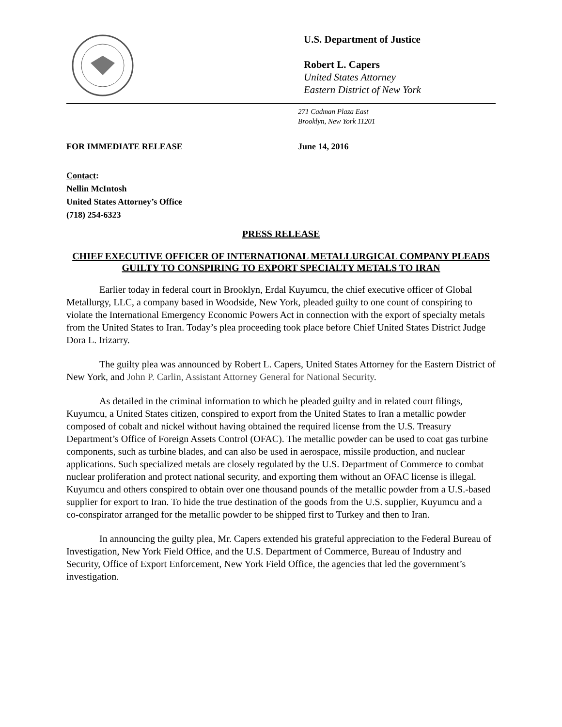U.S. Department of Justice
Robert L. Capers
United States Attorney
Eastern District of New York
271 Cadman Plaza East
Brooklyn, New York 11201
FOR IMMEDIATE RELEASE June 14, 2016
Contact:
Nellin McIntosh
United States Attorney’s Office
(718) 254-6323
PRESS RELEASE
CHIEF EXECUTIVE OFFICER OF INTERNATIONAL METALLURGICAL COMPANY PLEADS GUILTY TO CONSPIRING TO EXPORT SPECIALTY METALS TO IRAN
Earlier today in federal court in Brooklyn, Erdal Kuyumcu, the chief executive officer of Global Metallurgy, LLC, a company based in Woodside, New York, pleaded guilty to one count of conspiring to violate the International Emergency Economic Powers Act in connection with the export of specialty metals from the United States to Iran. Today’s plea proceeding took place before Chief United States District Judge Dora L. Irizarry.
The guilty plea was announced by Robert L. Capers, United States Attorney for the Eastern District of New York, and John P. Carlin, Assistant Attorney General for National Security.
As detailed in the criminal information to which he pleaded guilty and in related court filings, Kuyumcu, a United States citizen, conspired to export from the United States to Iran a metallic powder composed of cobalt and nickel without having obtained the required license from the U.S. Treasury Department’s Office of Foreign Assets Control (OFAC). The metallic powder can be used to coat gas turbine components, such as turbine blades, and can also be used in aerospace, missile production, and nuclear applications. Such specialized metals are closely regulated by the U.S. Department of Commerce to combat nuclear proliferation and protect national security, and exporting them without an OFAC license is illegal. Kuyumcu and others conspired to obtain over one thousand pounds of the metallic powder from a U.S.-based supplier for export to Iran. To hide the true destination of the goods from the U.S. supplier, Kuyumcu and a co-conspirator arranged for the metallic powder to be shipped first to Turkey and then to Iran.
In announcing the guilty plea, Mr. Capers extended his grateful appreciation to the Federal Bureau of Investigation, New York Field Office, and the U.S. Department of Commerce, Bureau of Industry and Security, Office of Export Enforcement, New York Field Office, the agencies that led the government’s investigation.